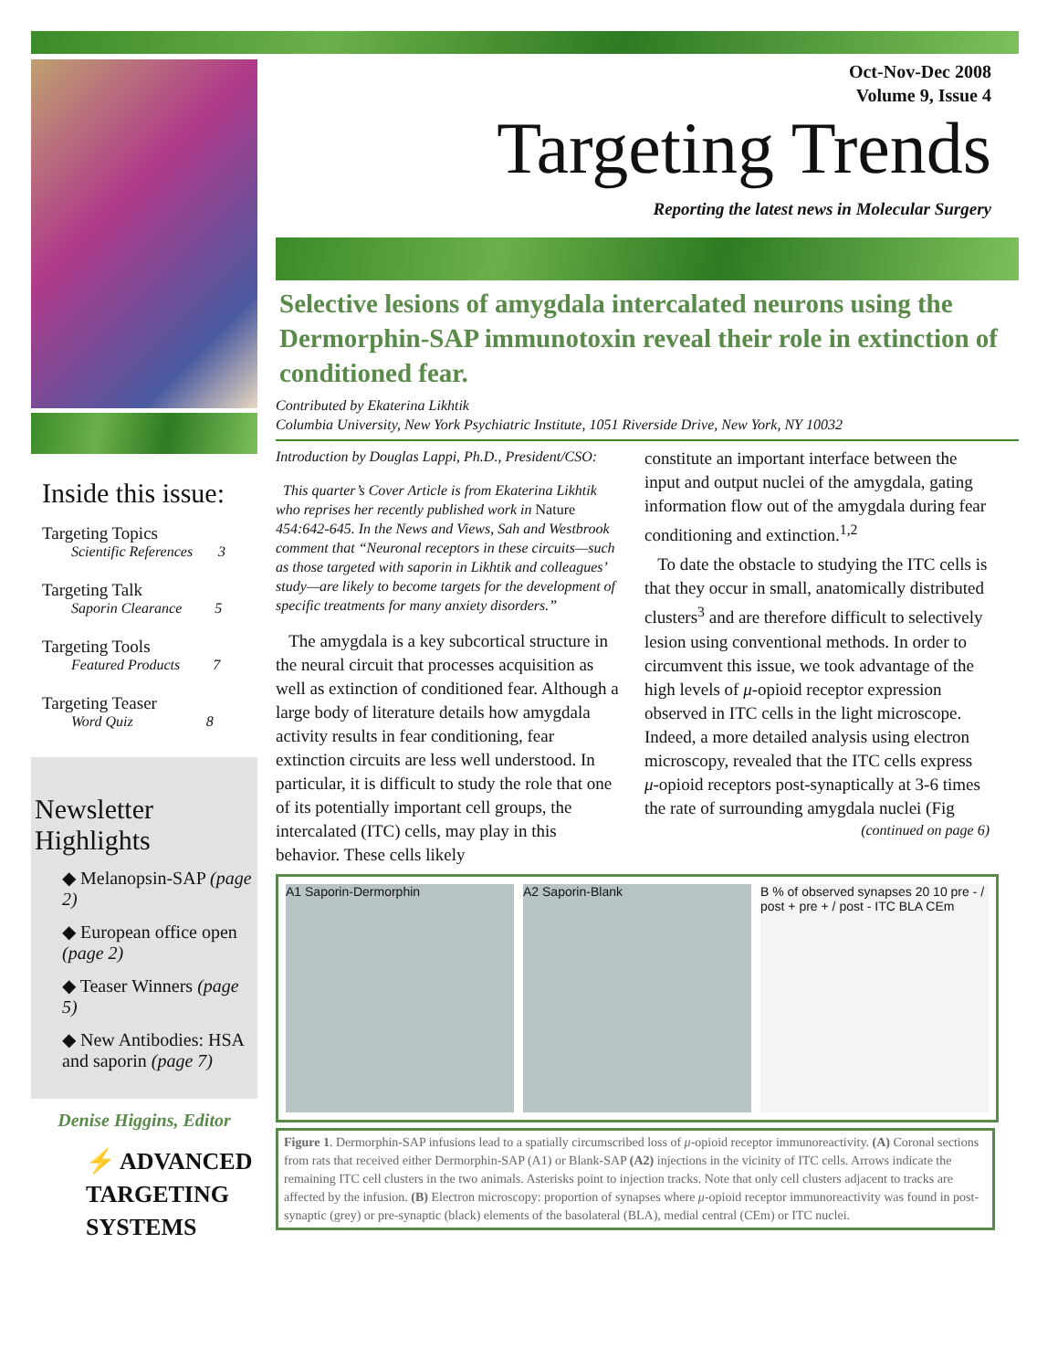Inside this issue:
Targeting Topics
Scientific References 3
Targeting Talk
Saporin Clearance 5
Targeting Tools
Featured Products 7
Targeting Teaser
Word Quiz 8
Newsletter Highlights
◆ Melanopsin-SAP (page 2)
◆ European office open (page 2)
◆ Teaser Winners (page 5)
◆ New Antibodies: HSA and saporin (page 7)
Denise Higgins, Editor
⚡ ADVANCED
TARGETING
SYSTEMS
Oct-Nov-Dec 2008
Volume 9, Issue 4
Targeting Trends
Reporting the latest news in Molecular Surgery
Selective lesions of amygdala intercalated neurons using the Dermorphin-SAP immunotoxin reveal their role in extinction of conditioned fear.
Contributed by Ekaterina Likhtik
Columbia University, New York Psychiatric Institute, 1051 Riverside Drive, New York, NY 10032
Introduction by Douglas Lappi, Ph.D., President/CSO:
This quarter’s Cover Article is from Ekaterina Likhtik who reprises her recently published work in Nature 454:642-645. In the News and Views, Sah and Westbrook comment that “Neuronal receptors in these circuits—such as those targeted with saporin in Likhtik and colleagues’ study—are likely to become targets for the development of specific treatments for many anxiety disorders.”
The amygdala is a key subcortical structure in the neural circuit that processes acquisition as well as extinction of conditioned fear. Although a large body of literature details how amygdala activity results in fear conditioning, fear extinction circuits are less well understood. In particular, it is difficult to study the role that one of its potentially important cell groups, the intercalated (ITC) cells, may play in this behavior. These cells likely
constitute an important interface between the input and output nuclei of the amygdala, gating information flow out of the amygdala during fear conditioning and extinction.<sup>1,2</sup>
To date the obstacle to studying the ITC cells is that they occur in small, anatomically distributed clusters<sup>3</sup> and are therefore difficult to selectively lesion using conventional methods. In order to circumvent this issue, we took advantage of the high levels of μ-opioid receptor expression observed in ITC cells in the light microscope. Indeed, a more detailed analysis using electron microscopy, revealed that the ITC cells express μ-opioid receptors post-synaptically at 3-6 times the rate of surrounding amygdala nuclei (Fig
(continued on page 6)
A1 Saporin-Dermorphin A2 Saporin-Blank B % of observed synapses 20 10 pre - / post + pre + / post - ITC BLA CEm
Figure 1. Dermorphin-SAP infusions lead to a spatially circumscribed loss of μ-opioid receptor immunoreactivity. (A) Coronal sections from rats that received either Dermorphin-SAP (A1) or Blank-SAP (A2) injections in the vicinity of ITC cells. Arrows indicate the remaining ITC cell clusters in the two animals. Asterisks point to injection tracks. Note that only cell clusters adjacent to tracks are affected by the infusion. (B) Electron microscopy: proportion of synapses where μ-opioid receptor immunoreactivity was found in post-synaptic (grey) or pre-synaptic (black) elements of the basolateral (BLA), medial central (CEm) or ITC nuclei.